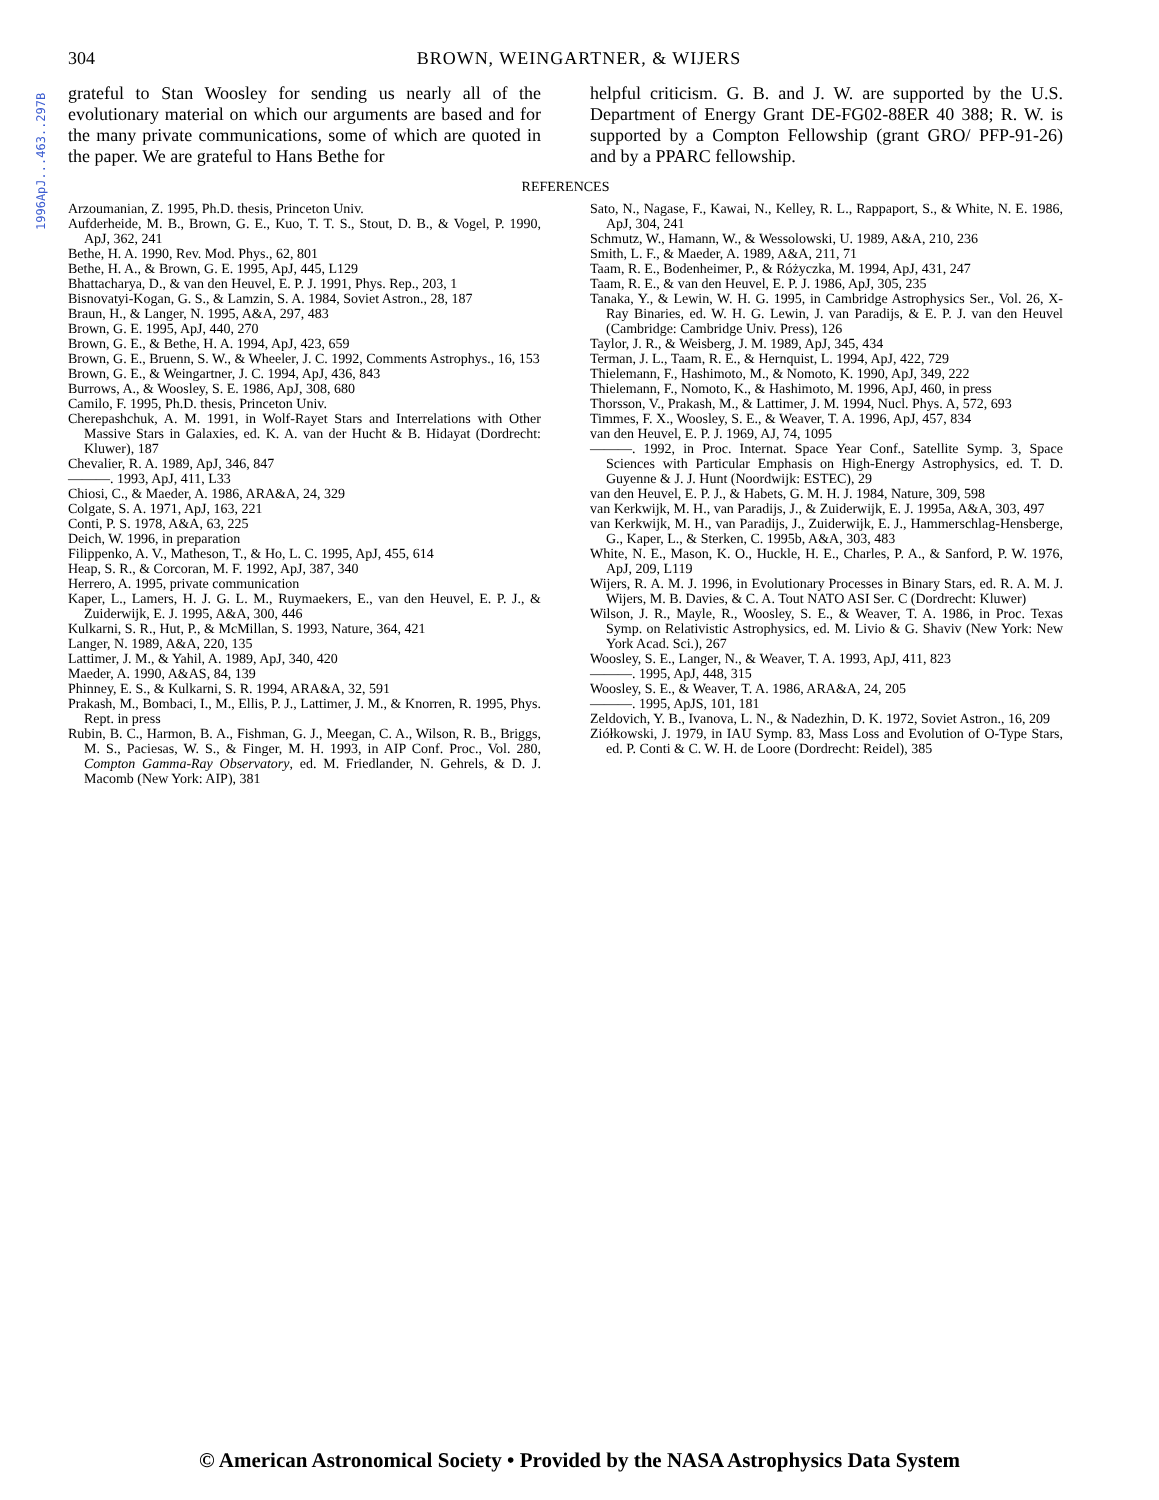1996ApJ...463..297B
304 BROWN, WEINGARTNER, & WIJERS
grateful to Stan Woosley for sending us nearly all of the evolutionary material on which our arguments are based and for the many private communications, some of which are quoted in the paper. We are grateful to Hans Bethe for
helpful criticism. G. B. and J. W. are supported by the U.S. Department of Energy Grant DE-FG02-88ER 40 388; R. W. is supported by a Compton Fellowship (grant GRO/ PFP-91-26) and by a PPARC fellowship.
REFERENCES
Arzoumanian, Z. 1995, Ph.D. thesis, Princeton Univ.
Aufderheide, M. B., Brown, G. E., Kuo, T. T. S., Stout, D. B., & Vogel, P. 1990, ApJ, 362, 241
Bethe, H. A. 1990, Rev. Mod. Phys., 62, 801
Bethe, H. A., & Brown, G. E. 1995, ApJ, 445, L129
Bhattacharya, D., & van den Heuvel, E. P. J. 1991, Phys. Rep., 203, 1
Bisnovatyi-Kogan, G. S., & Lamzin, S. A. 1984, Soviet Astron., 28, 187
Braun, H., & Langer, N. 1995, A&A, 297, 483
Brown, G. E. 1995, ApJ, 440, 270
Brown, G. E., & Bethe, H. A. 1994, ApJ, 423, 659
Brown, G. E., Bruenn, S. W., & Wheeler, J. C. 1992, Comments Astrophys., 16, 153
Brown, G. E., & Weingartner, J. C. 1994, ApJ, 436, 843
Burrows, A., & Woosley, S. E. 1986, ApJ, 308, 680
Camilo, F. 1995, Ph.D. thesis, Princeton Univ.
Cherepashchuk, A. M. 1991, in Wolf-Rayet Stars and Interrelations with Other Massive Stars in Galaxies, ed. K. A. van der Hucht & B. Hidayat (Dordrecht: Kluwer), 187
Chevalier, R. A. 1989, ApJ, 346, 847
———. 1993, ApJ, 411, L33
Chiosi, C., & Maeder, A. 1986, ARA&A, 24, 329
Colgate, S. A. 1971, ApJ, 163, 221
Conti, P. S. 1978, A&A, 63, 225
Deich, W. 1996, in preparation
Filippenko, A. V., Matheson, T., & Ho, L. C. 1995, ApJ, 455, 614
Heap, S. R., & Corcoran, M. F. 1992, ApJ, 387, 340
Herrero, A. 1995, private communication
Kaper, L., Lamers, H. J. G. L. M., Ruymaekers, E., van den Heuvel, E. P. J., & Zuiderwijk, E. J. 1995, A&A, 300, 446
Kulkarni, S. R., Hut, P., & McMillan, S. 1993, Nature, 364, 421
Langer, N. 1989, A&A, 220, 135
Lattimer, J. M., & Yahil, A. 1989, ApJ, 340, 420
Maeder, A. 1990, A&AS, 84, 139
Phinney, E. S., & Kulkarni, S. R. 1994, ARA&A, 32, 591
Prakash, M., Bombaci, I., M., Ellis, P. J., Lattimer, J. M., & Knorren, R. 1995, Phys. Rept. in press
Rubin, B. C., Harmon, B. A., Fishman, G. J., Meegan, C. A., Wilson, R. B., Briggs, M. S., Paciesas, W. S., & Finger, M. H. 1993, in AIP Conf. Proc., Vol. 280, Compton Gamma-Ray Observatory, ed. M. Friedlander, N. Gehrels, & D. J. Macomb (New York: AIP), 381
Sato, N., Nagase, F., Kawai, N., Kelley, R. L., Rappaport, S., & White, N. E. 1986, ApJ, 304, 241
Schmutz, W., Hamann, W., & Wessolowski, U. 1989, A&A, 210, 236
Smith, L. F., & Maeder, A. 1989, A&A, 211, 71
Taam, R. E., Bodenheimer, P., & Różyczka, M. 1994, ApJ, 431, 247
Taam, R. E., & van den Heuvel, E. P. J. 1986, ApJ, 305, 235
Tanaka, Y., & Lewin, W. H. G. 1995, in Cambridge Astrophysics Ser., Vol. 26, X-Ray Binaries, ed. W. H. G. Lewin, J. van Paradijs, & E. P. J. van den Heuvel (Cambridge: Cambridge Univ. Press), 126
Taylor, J. R., & Weisberg, J. M. 1989, ApJ, 345, 434
Terman, J. L., Taam, R. E., & Hernquist, L. 1994, ApJ, 422, 729
Thielemann, F., Hashimoto, M., & Nomoto, K. 1990, ApJ, 349, 222
Thielemann, F., Nomoto, K., & Hashimoto, M. 1996, ApJ, 460, in press
Thorsson, V., Prakash, M., & Lattimer, J. M. 1994, Nucl. Phys. A, 572, 693
Timmes, F. X., Woosley, S. E., & Weaver, T. A. 1996, ApJ, 457, 834
van den Heuvel, E. P. J. 1969, AJ, 74, 1095
———. 1992, in Proc. Internat. Space Year Conf., Satellite Symp. 3, Space Sciences with Particular Emphasis on High-Energy Astrophysics, ed. T. D. Guyenne & J. J. Hunt (Noordwijk: ESTEC), 29
van den Heuvel, E. P. J., & Habets, G. M. H. J. 1984, Nature, 309, 598
van Kerkwijk, M. H., van Paradijs, J., & Zuiderwijk, E. J. 1995a, A&A, 303, 497
van Kerkwijk, M. H., van Paradijs, J., Zuiderwijk, E. J., Hammerschlag-Hensberge, G., Kaper, L., & Sterken, C. 1995b, A&A, 303, 483
White, N. E., Mason, K. O., Huckle, H. E., Charles, P. A., & Sanford, P. W. 1976, ApJ, 209, L119
Wijers, R. A. M. J. 1996, in Evolutionary Processes in Binary Stars, ed. R. A. M. J. Wijers, M. B. Davies, & C. A. Tout NATO ASI Ser. C (Dordrecht: Kluwer)
Wilson, J. R., Mayle, R., Woosley, S. E., & Weaver, T. A. 1986, in Proc. Texas Symp. on Relativistic Astrophysics, ed. M. Livio & G. Shaviv (New York: New York Acad. Sci.), 267
Woosley, S. E., Langer, N., & Weaver, T. A. 1993, ApJ, 411, 823
———. 1995, ApJ, 448, 315
Woosley, S. E., & Weaver, T. A. 1986, ARA&A, 24, 205
———. 1995, ApJS, 101, 181
Zeldovich, Y. B., Ivanova, L. N., & Nadezhin, D. K. 1972, Soviet Astron., 16, 209
Ziółkowski, J. 1979, in IAU Symp. 83, Mass Loss and Evolution of O-Type Stars, ed. P. Conti & C. W. H. de Loore (Dordrecht: Reidel), 385
© American Astronomical Society • Provided by the NASA Astrophysics Data System